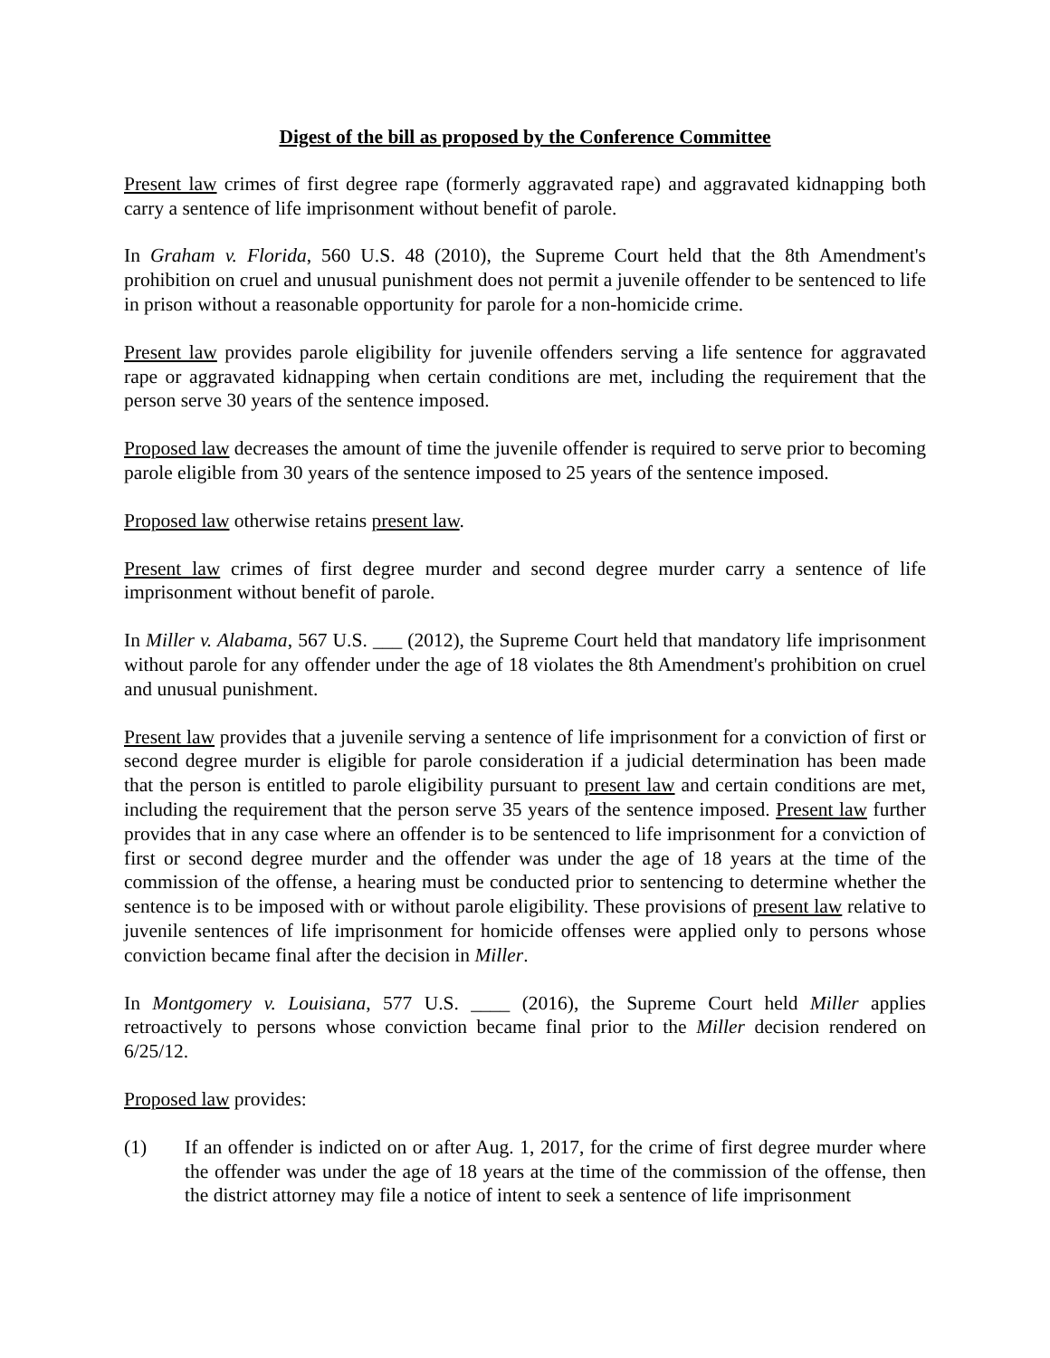Digest of the bill as proposed by the Conference Committee
Present law crimes of first degree rape (formerly aggravated rape) and aggravated kidnapping both carry a sentence of life imprisonment without benefit of parole.
In Graham v. Florida, 560 U.S. 48 (2010), the Supreme Court held that the 8th Amendment's prohibition on cruel and unusual punishment does not permit a juvenile offender to be sentenced to life in prison without a reasonable opportunity for parole for a non-homicide crime.
Present law provides parole eligibility for juvenile offenders serving a life sentence for aggravated rape or aggravated kidnapping when certain conditions are met, including the requirement that the person serve 30 years of the sentence imposed.
Proposed law decreases the amount of time the juvenile offender is required to serve prior to becoming parole eligible from 30 years of the sentence imposed to 25 years of the sentence imposed.
Proposed law otherwise retains present law.
Present law crimes of first degree murder and second degree murder carry a sentence of life imprisonment without benefit of parole.
In Miller v. Alabama, 567 U.S. ___ (2012), the Supreme Court held that mandatory life imprisonment without parole for any offender under the age of 18 violates the 8th Amendment's prohibition on cruel and unusual punishment.
Present law provides that a juvenile serving a sentence of life imprisonment for a conviction of first or second degree murder is eligible for parole consideration if a judicial determination has been made that the person is entitled to parole eligibility pursuant to present law and certain conditions are met, including the requirement that the person serve 35 years of the sentence imposed. Present law further provides that in any case where an offender is to be sentenced to life imprisonment for a conviction of first or second degree murder and the offender was under the age of 18 years at the time of the commission of the offense, a hearing must be conducted prior to sentencing to determine whether the sentence is to be imposed with or without parole eligibility. These provisions of present law relative to juvenile sentences of life imprisonment for homicide offenses were applied only to persons whose conviction became final after the decision in Miller.
In Montgomery v. Louisiana, 577 U.S. ____ (2016), the Supreme Court held Miller applies retroactively to persons whose conviction became final prior to the Miller decision rendered on 6/25/12.
Proposed law provides:
(1) If an offender is indicted on or after Aug. 1, 2017, for the crime of first degree murder where the offender was under the age of 18 years at the time of the commission of the offense, then the district attorney may file a notice of intent to seek a sentence of life imprisonment